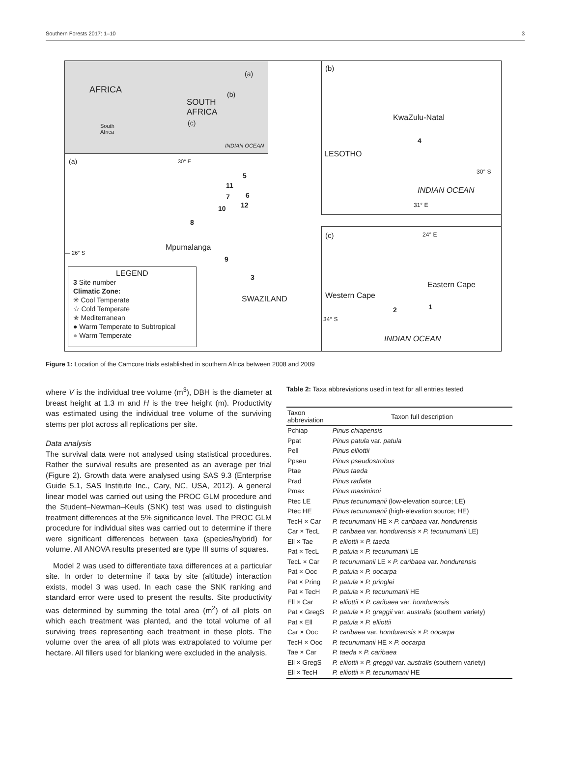Southern Forests 2017: 1–10 3
AFRICA
South
Africa
SOUTH
AFRICA
(a)
(b)
(c)
INDIAN OCEAN
(a) 30° E
5
11
7 6
10 12
8
Mpumalanga
9
3
SWAZILAND
— 26° S
LEGEND
3 Site number
Climatic Zone:
✳ Cool Temperate
☆ Cold Temperate
✯ Mediterranean
● Warm Temperate to Subtropical
● Warm Temperate
(b)
KwaZulu-Natal
4
LESOTHO
30° S
INDIAN OCEAN
31° E
(c) 24° E
Eastern Cape
Western Cape
2 1
34° S
INDIAN OCEAN
Figure 1: Location of the Camcore trials established in southern Africa between 2008 and 2009
where V is the individual tree volume (m<sup>3</sup>), DBH is the diameter at breast height at 1.3 m and H is the tree height (m). Productivity was estimated using the individual tree volume of the surviving stems per plot across all replications per site.
Data analysis
The survival data were not analysed using statistical procedures. Rather the survival results are presented as an average per trial (Figure 2). Growth data were analysed using SAS 9.3 (Enterprise Guide 5.1, SAS Institute Inc., Cary, NC, USA, 2012). A general linear model was carried out using the PROC GLM procedure and the Student–Newman–Keuls (SNK) test was used to distinguish treatment differences at the 5% significance level. The PROC GLM procedure for individual sites was carried out to determine if there were significant differences between taxa (species/hybrid) for volume. All ANOVA results presented are type III sums of squares.
Model 2 was used to differentiate taxa differences at a particular site. In order to determine if taxa by site (altitude) interaction exists, model 3 was used. In each case the SNK ranking and standard error were used to present the results. Site productivity was determined by summing the total area (m<sup>2</sup>) of all plots on which each treatment was planted, and the total volume of all surviving trees representing each treatment in these plots. The volume over the area of all plots was extrapolated to volume per hectare. All fillers used for blanking were excluded in the analysis.
Table 2: Taxa abbreviations used in text for all entries tested
| Taxon abbreviation | Taxon full description |
| --- | --- |
| Pchiap | Pinus chiapensis |
| Ppat | Pinus patula var. patula |
| Pell | Pinus elliottii |
| Ppseu | Pinus pseudostrobus |
| Ptae | Pinus taeda |
| Prad | Pinus radiata |
| Pmax | Pinus maximinoi |
| Ptec LE | Pinus tecunumanii (low-elevation source; LE) |
| Ptec HE | Pinus tecunumanii (high-elevation source; HE) |
| TecH × Car | P. tecunumanii HE × P. caribaea var. hondurensis |
| Car × TecL | P. caribaea var. hondurensis × P. tecunumanii LE) |
| Ell × Tae | P. elliottii × P. taeda |
| Pat × TecL | P. patula × P. tecunumanii LE |
| TecL × Car | P. tecunumanii LE × P. caribaea var. hondurensis |
| Pat × Ooc | P. patula × P. oocarpa |
| Pat × Pring | P. patula × P. pringlei |
| Pat × TecH | P. patula × P. tecunumanii HE |
| Ell × Car | P. elliottii × P. caribaea var. hondurensis |
| Pat × GregS | P. patula × P. greggii var. australis (southern variety) |
| Pat × Ell | P. patula × P. elliottii |
| Car × Ooc | P. caribaea var. hondurensis × P. oocarpa |
| TecH × Ooc | P. tecunumanii HE × P. oocarpa |
| Tae × Car | P. taeda × P. caribaea |
| Ell × GregS | P. elliottii × P. greggii var. australis (southern variety) |
| Ell × TecH | P. elliottii × P. tecunumanii HE |